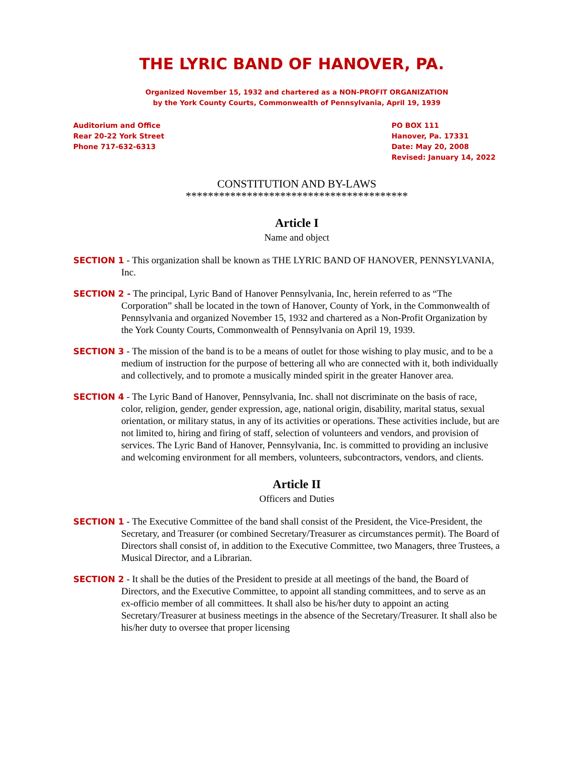THE LYRIC BAND OF HANOVER, PA.
Organized November 15, 1932 and chartered as a NON-PROFIT ORGANIZATION
by the York County Courts, Commonwealth of Pennsylvania, April 19, 1939
Auditorium and Office
Rear 20-22 York Street
Phone 717-632-6313
PO BOX 111
Hanover, Pa. 17331
Date: May 20, 2008
Revised: January 14, 2022
CONSTITUTION AND BY-LAWS
****************************************
Article I
Name and object
SECTION 1 - This organization shall be known as THE LYRIC BAND OF HANOVER, PENNSYLVANIA, Inc.
SECTION 2 - The principal, Lyric Band of Hanover Pennsylvania, Inc, herein referred to as “The Corporation” shall be located in the town of Hanover, County of York, in the Commonwealth of Pennsylvania and organized November 15, 1932 and chartered as a Non-Profit Organization by the York County Courts, Commonwealth of Pennsylvania on April 19, 1939.
SECTION 3 - The mission of the band is to be a means of outlet for those wishing to play music, and to be a medium of instruction for the purpose of bettering all who are connected with it, both individually and collectively, and to promote a musically minded spirit in the greater Hanover area.
SECTION 4 - The Lyric Band of Hanover, Pennsylvania, Inc. shall not discriminate on the basis of race, color, religion, gender, gender expression, age, national origin, disability, marital status, sexual orientation, or military status, in any of its activities or operations. These activities include, but are not limited to, hiring and firing of staff, selection of volunteers and vendors, and provision of services. The Lyric Band of Hanover, Pennsylvania, Inc. is committed to providing an inclusive and welcoming environment for all members, volunteers, subcontractors, vendors, and clients.
Article II
Officers and Duties
SECTION 1 - The Executive Committee of the band shall consist of the President, the Vice-President, the Secretary, and Treasurer (or combined Secretary/Treasurer as circumstances permit). The Board of Directors shall consist of, in addition to the Executive Committee, two Managers, three Trustees, a Musical Director, and a Librarian.
SECTION 2 - It shall be the duties of the President to preside at all meetings of the band, the Board of Directors, and the Executive Committee, to appoint all standing committees, and to serve as an ex-officio member of all committees. It shall also be his/her duty to appoint an acting Secretary/Treasurer at business meetings in the absence of the Secretary/Treasurer. It shall also be his/her duty to oversee that proper licensing